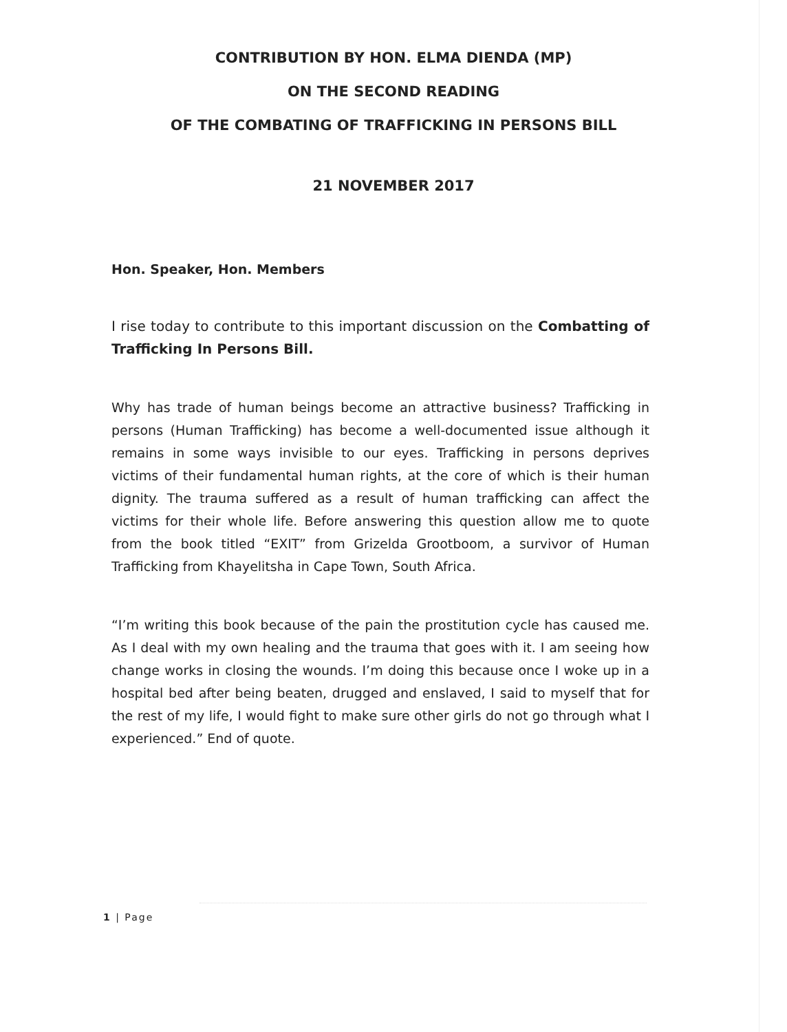CONTRIBUTION BY HON. ELMA DIENDA (MP)
ON THE SECOND READING
OF THE COMBATING OF TRAFFICKING IN PERSONS BILL
21 NOVEMBER 2017
Hon. Speaker, Hon. Members
I rise today to contribute to this important discussion on the Combatting of Trafficking In Persons Bill.
Why has trade of human beings become an attractive business? Trafficking in persons (Human Trafficking) has become a well-documented issue although it remains in some ways invisible to our eyes. Trafficking in persons deprives victims of their fundamental human rights, at the core of which is their human dignity. The trauma suffered as a result of human trafficking can affect the victims for their whole life. Before answering this question allow me to quote from the book titled “EXIT” from Grizelda Grootboom, a survivor of Human Trafficking from Khayelitsha in Cape Town, South Africa.
“I’m writing this book because of the pain the prostitution cycle has caused me. As I deal with my own healing and the trauma that goes with it. I am seeing how change works in closing the wounds. I’m doing this because once I woke up in a hospital bed after being beaten, drugged and enslaved, I said to myself that for the rest of my life, I would fight to make sure other girls do not go through what I experienced.” End of quote.
1 | Page